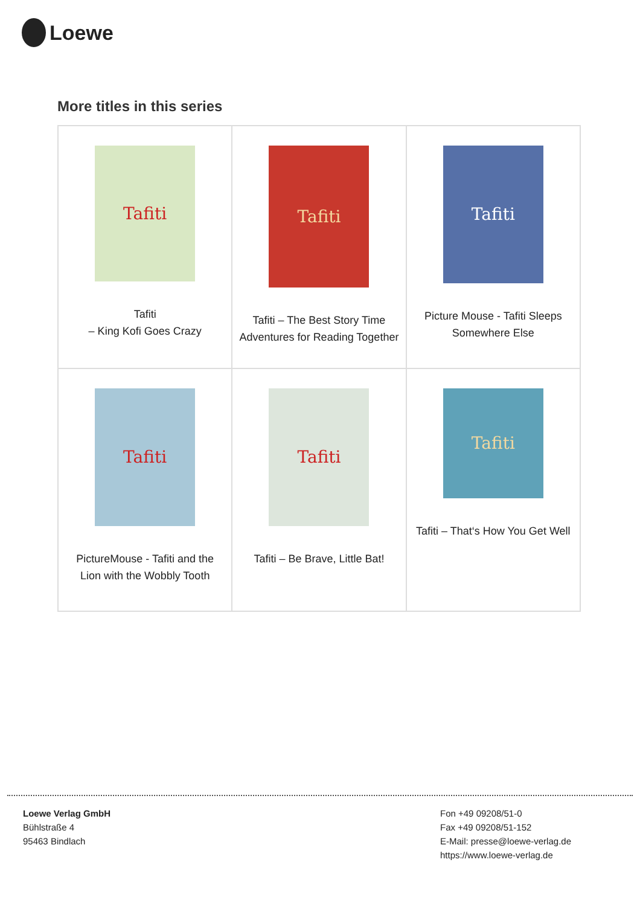Loewe
More titles in this series
| Tafiti Tafiti – King Kofi Goes Crazy | Tafiti Tafiti – The Best Story Time Adventures for Reading Together | Tafiti Picture Mouse - Tafiti Sleeps Somewhere Else |
| Tafiti PictureMouse - Tafiti and the Lion with the Wobbly Tooth | Tafiti Tafiti – Be Brave, Little Bat! | Tafiti Tafiti – That‘s How You Get Well |
Loewe Verlag GmbH
Bühlstraße 4
95463 Bindlach
Fon +49 09208/51-0
Fax +49 09208/51-152
E-Mail: presse@loewe-verlag.de
https://www.loewe-verlag.de